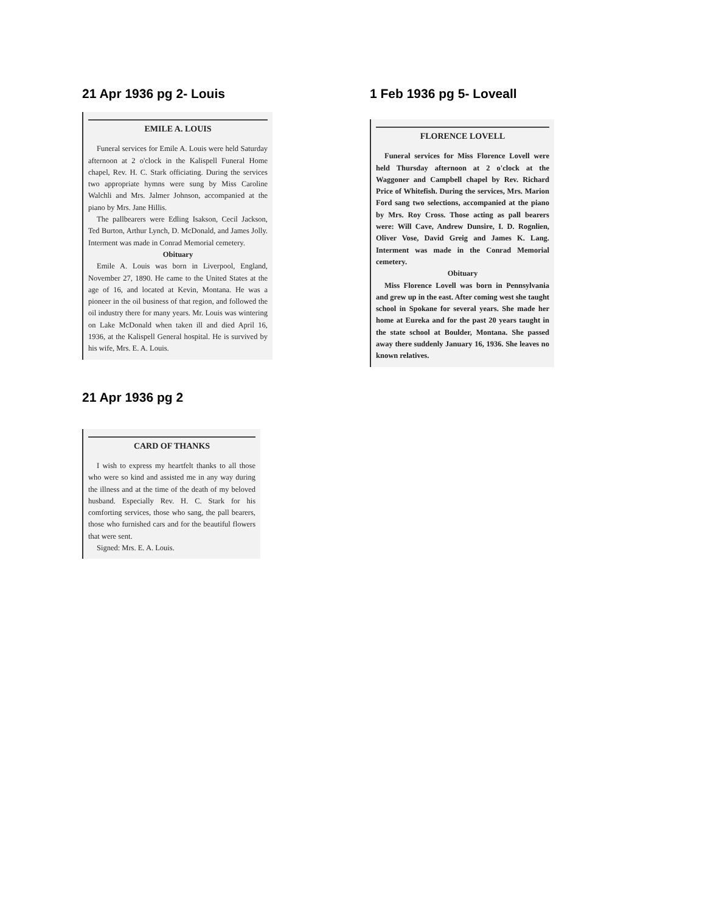21 Apr 1936 pg 2- Louis
EMILE A. LOUIS
Funeral services for Emile A. Louis were held Saturday afternoon at 2 o'clock in the Kalispell Funeral Home chapel, Rev. H. C. Stark officiating. During the services two appropriate hymns were sung by Miss Caroline Walchli and Mrs. Jalmer Johnson, accompanied at the piano by Mrs. Jane Hillis.
The pallbearers were Edling Isakson, Cecil Jackson, Ted Burton, Arthur Lynch, D. McDonald, and James Jolly. Interment was made in Conrad Memorial cemetery.
Obituary
Emile A. Louis was born in Liverpool, England, November 27, 1890. He came to the United States at the age of 16, and located at Kevin, Montana. He was a pioneer in the oil business of that region, and followed the oil industry there for many years. Mr. Louis was wintering on Lake McDonald when taken ill and died April 16, 1936, at the Kalispell General hospital. He is survived by his wife, Mrs. E. A. Louis.
1 Feb 1936 pg 5- Loveall
FLORENCE LOVELL
Funeral services for Miss Florence Lovell were held Thursday afternoon at 2 o'clock at the Waggoner and Campbell chapel by Rev. Richard Price of Whitefish. During the services, Mrs. Marion Ford sang two selections, accompanied at the piano by Mrs. Roy Cross. Those acting as pall bearers were: Will Cave, Andrew Dunsire, I. D. Rognlien, Oliver Vose, David Greig and James K. Lang. Interment was made in the Conrad Memorial cemetery.
Obituary
Miss Florence Lovell was born in Pennsylvania and grew up in the east. After coming west she taught school in Spokane for several years. She made her home at Eureka and for the past 20 years taught in the state school at Boulder, Montana. She passed away there suddenly January 16, 1936. She leaves no known relatives.
21 Apr 1936 pg 2
CARD OF THANKS
I wish to express my heartfelt thanks to all those who were so kind and assisted me in any way during the illness and at the time of the death of my beloved husband. Especially Rev. H. C. Stark for his comforting services, those who sang, the pall bearers, those who furnished cars and for the beautiful flowers that were sent.
Signed: Mrs. E. A. Louis.